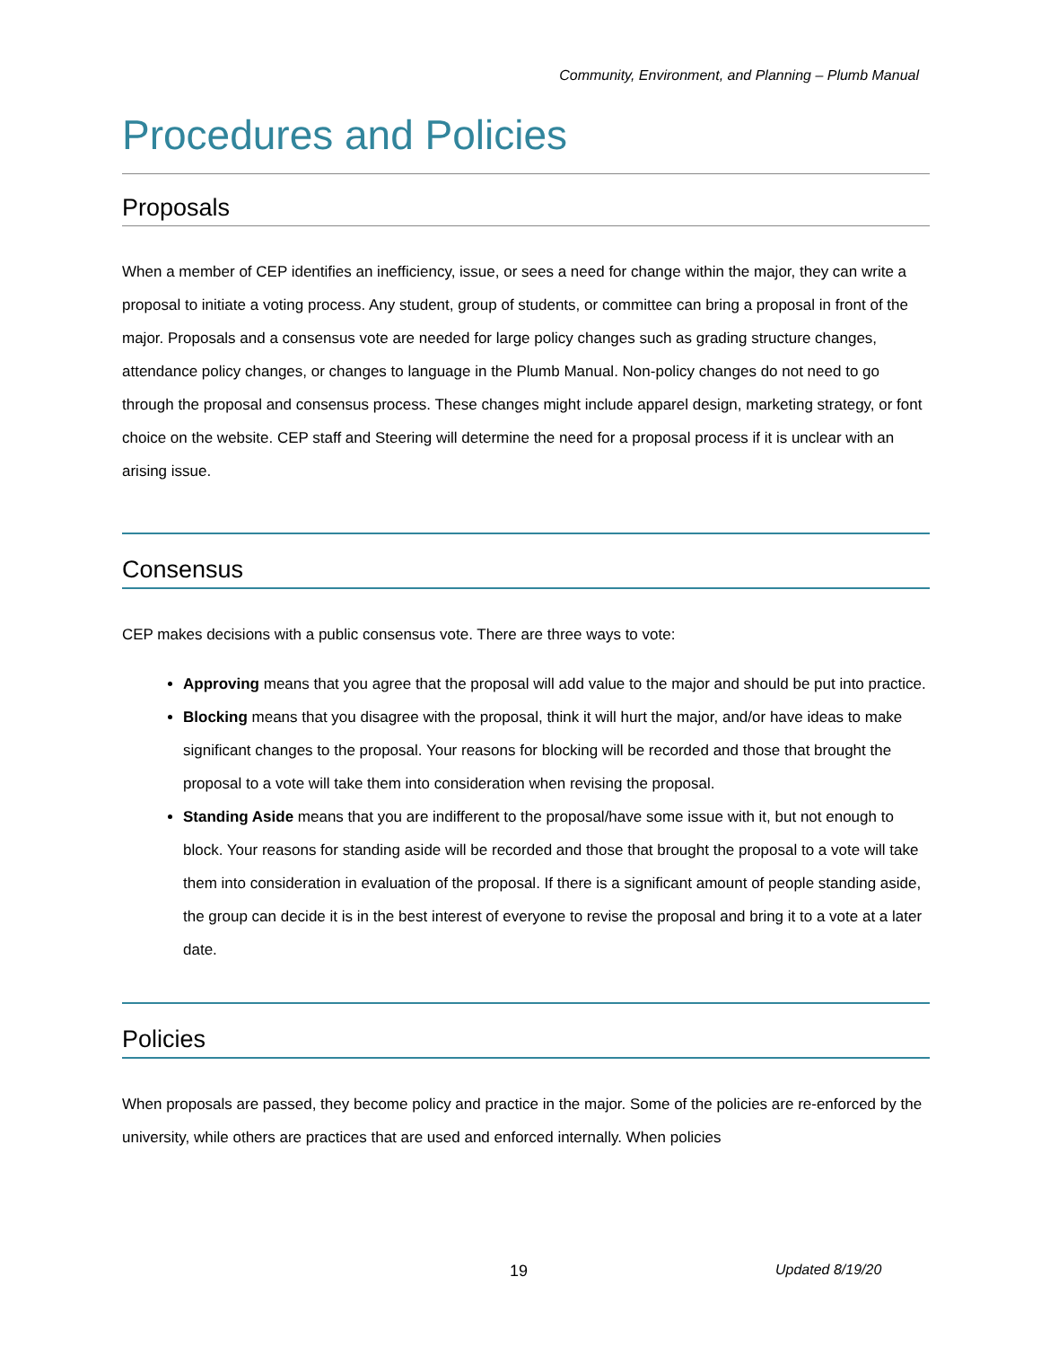Community, Environment, and Planning – Plumb Manual
Procedures and Policies
Proposals
When a member of CEP identifies an inefficiency, issue, or sees a need for change within the major, they can write a proposal to initiate a voting process. Any student, group of students, or committee can bring a proposal in front of the major. Proposals and a consensus vote are needed for large policy changes such as grading structure changes, attendance policy changes, or changes to language in the Plumb Manual. Non-policy changes do not need to go through the proposal and consensus process. These changes might include apparel design, marketing strategy, or font choice on the website. CEP staff and Steering will determine the need for a proposal process if it is unclear with an arising issue.
Consensus
CEP makes decisions with a public consensus vote. There are three ways to vote:
Approving means that you agree that the proposal will add value to the major and should be put into practice.
Blocking means that you disagree with the proposal, think it will hurt the major, and/or have ideas to make significant changes to the proposal. Your reasons for blocking will be recorded and those that brought the proposal to a vote will take them into consideration when revising the proposal.
Standing Aside means that you are indifferent to the proposal/have some issue with it, but not enough to block. Your reasons for standing aside will be recorded and those that brought the proposal to a vote will take them into consideration in evaluation of the proposal. If there is a significant amount of people standing aside, the group can decide it is in the best interest of everyone to revise the proposal and bring it to a vote at a later date.
Policies
When proposals are passed, they become policy and practice in the major. Some of the policies are re-enforced by the university, while others are practices that are used and enforced internally. When policies
19 Updated 8/19/20